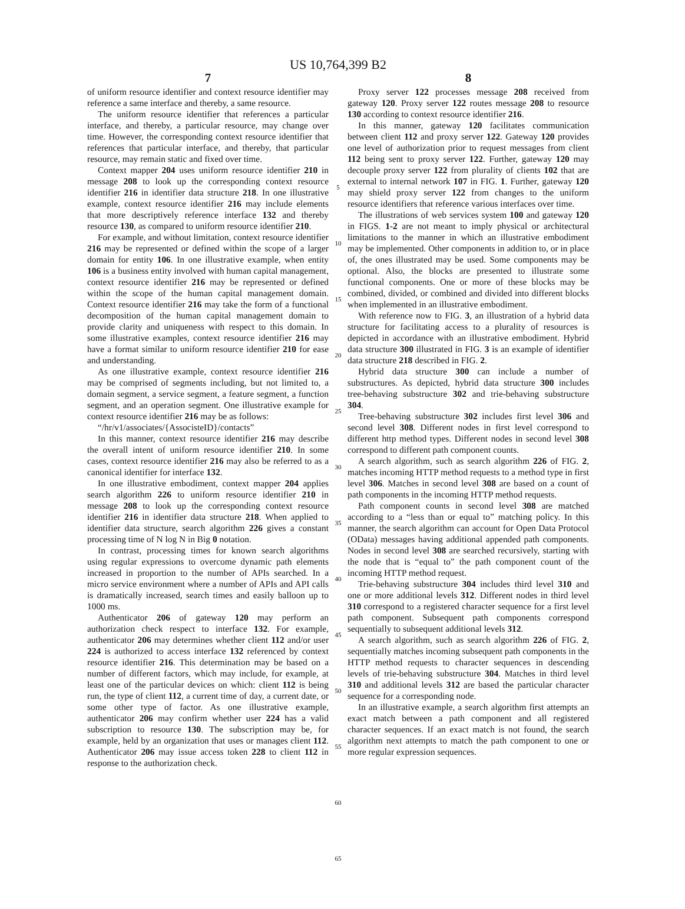US 10,764,399 B2
7
of uniform resource identifier and context resource identifier may reference a same interface and thereby, a same resource.
The uniform resource identifier that references a particular interface, and thereby, a particular resource, may change over time. However, the corresponding context resource identifier that references that particular interface, and thereby, that particular resource, may remain static and fixed over time.
Context mapper 204 uses uniform resource identifier 210 in message 208 to look up the corresponding context resource identifier 216 in identifier data structure 218. In one illustrative example, context resource identifier 216 may include elements that more descriptively reference interface 132 and thereby resource 130, as compared to uniform resource identifier 210.
For example, and without limitation, context resource identifier 216 may be represented or defined within the scope of a larger domain for entity 106. In one illustrative example, when entity 106 is a business entity involved with human capital management, context resource identifier 216 may be represented or defined within the scope of the human capital management domain. Context resource identifier 216 may take the form of a functional decomposition of the human capital management domain to provide clarity and uniqueness with respect to this domain. In some illustrative examples, context resource identifier 216 may have a format similar to uniform resource identifier 210 for ease and understanding.
As one illustrative example, context resource identifier 216 may be comprised of segments including, but not limited to, a domain segment, a service segment, a feature segment, a function segment, and an operation segment. One illustrative example for context resource identifier 216 may be as follows:
“/hr/v1/associates/{AssocisteID}/contacts”
In this manner, context resource identifier 216 may describe the overall intent of uniform resource identifier 210. In some cases, context resource identifier 216 may also be referred to as a canonical identifier for interface 132.
In one illustrative embodiment, context mapper 204 applies search algorithm 226 to uniform resource identifier 210 in message 208 to look up the corresponding context resource identifier 216 in identifier data structure 218. When applied to identifier data structure, search algorithm 226 gives a constant processing time of N log N in Big 0 notation.
In contrast, processing times for known search algorithms using regular expressions to overcome dynamic path elements increased in proportion to the number of APIs searched. In a micro service environment where a number of APIs and API calls is dramatically increased, search times and easily balloon up to 1000 ms.
Authenticator 206 of gateway 120 may perform an authorization check respect to interface 132. For example, authenticator 206 may determines whether client 112 and/or user 224 is authorized to access interface 132 referenced by context resource identifier 216. This determination may be based on a number of different factors, which may include, for example, at least one of the particular devices on which: client 112 is being run, the type of client 112, a current time of day, a current date, or some other type of factor. As one illustrative example, authenticator 206 may confirm whether user 224 has a valid subscription to resource 130. The subscription may be, for example, held by an organization that uses or manages client 112. Authenticator 206 may issue access token 228 to client 112 in response to the authorization check.
5
10
15
20
25
30
35
40
45
50
55
60
65
8
Proxy server 122 processes message 208 received from gateway 120. Proxy server 122 routes message 208 to resource 130 according to context resource identifier 216.
In this manner, gateway 120 facilitates communication between client 112 and proxy server 122. Gateway 120 provides one level of authorization prior to request messages from client 112 being sent to proxy server 122. Further, gateway 120 may decouple proxy server 122 from plurality of clients 102 that are external to internal network 107 in FIG. 1. Further, gateway 120 may shield proxy server 122 from changes to the uniform resource identifiers that reference various interfaces over time.
The illustrations of web services system 100 and gateway 120 in FIGS. 1-2 are not meant to imply physical or architectural limitations to the manner in which an illustrative embodiment may be implemented. Other components in addition to, or in place of, the ones illustrated may be used. Some components may be optional. Also, the blocks are presented to illustrate some functional components. One or more of these blocks may be combined, divided, or combined and divided into different blocks when implemented in an illustrative embodiment.
With reference now to FIG. 3, an illustration of a hybrid data structure for facilitating access to a plurality of resources is depicted in accordance with an illustrative embodiment. Hybrid data structure 300 illustrated in FIG. 3 is an example of identifier data structure 218 described in FIG. 2.
Hybrid data structure 300 can include a number of substructures. As depicted, hybrid data structure 300 includes tree-behaving substructure 302 and trie-behaving substructure 304.
Tree-behaving substructure 302 includes first level 306 and second level 308. Different nodes in first level correspond to different http method types. Different nodes in second level 308 correspond to different path component counts.
A search algorithm, such as search algorithm 226 of FIG. 2, matches incoming HTTP method requests to a method type in first level 306. Matches in second level 308 are based on a count of path components in the incoming HTTP method requests.
Path component counts in second level 308 are matched according to a “less than or equal to” matching policy. In this manner, the search algorithm can account for Open Data Protocol (OData) messages having additional appended path components. Nodes in second level 308 are searched recursively, starting with the node that is “equal to” the path component count of the incoming HTTP method request.
Trie-behaving substructure 304 includes third level 310 and one or more additional levels 312. Different nodes in third level 310 correspond to a registered character sequence for a first level path component. Subsequent path components correspond sequentially to subsequent additional levels 312.
A search algorithm, such as search algorithm 226 of FIG. 2, sequentially matches incoming subsequent path components in the HTTP method requests to character sequences in descending levels of trie-behaving substructure 304. Matches in third level 310 and additional levels 312 are based the particular character sequence for a corresponding node.
In an illustrative example, a search algorithm first attempts an exact match between a path component and all registered character sequences. If an exact match is not found, the search algorithm next attempts to match the path component to one or more regular expression sequences.